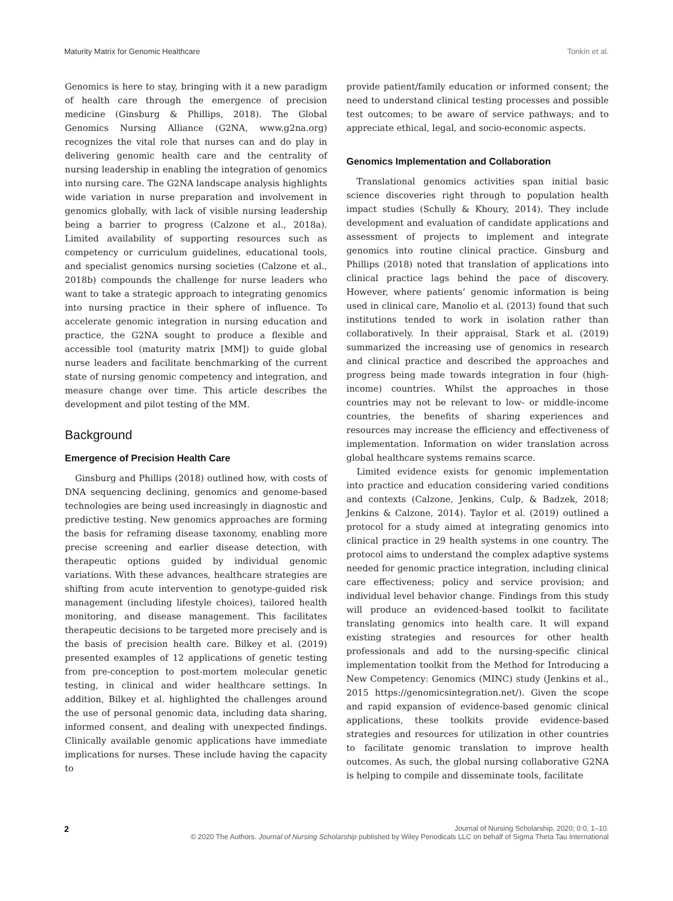Maturity Matrix for Genomic Healthcare Tonkin et al.
Genomics is here to stay, bringing with it a new paradigm of health care through the emergence of precision medicine (Ginsburg & Phillips, 2018). The Global Genomics Nursing Alliance (G2NA, www.g2na.org) recognizes the vital role that nurses can and do play in delivering genomic health care and the centrality of nursing leadership in enabling the integration of genomics into nursing care. The G2NA landscape analysis highlights wide variation in nurse preparation and involvement in genomics globally, with lack of visible nursing leadership being a barrier to progress (Calzone et al., 2018a). Limited availability of supporting resources such as competency or curriculum guidelines, educational tools, and specialist genomics nursing societies (Calzone et al., 2018b) compounds the challenge for nurse leaders who want to take a strategic approach to integrating genomics into nursing practice in their sphere of influence. To accelerate genomic integration in nursing education and practice, the G2NA sought to produce a flexible and accessible tool (maturity matrix [MM]) to guide global nurse leaders and facilitate benchmarking of the current state of nursing genomic competency and integration, and measure change over time. This article describes the development and pilot testing of the MM.
Background
Emergence of Precision Health Care
Ginsburg and Phillips (2018) outlined how, with costs of DNA sequencing declining, genomics and genome-based technologies are being used increasingly in diagnostic and predictive testing. New genomics approaches are forming the basis for reframing disease taxonomy, enabling more precise screening and earlier disease detection, with therapeutic options guided by individual genomic variations. With these advances, healthcare strategies are shifting from acute intervention to genotype-guided risk management (including lifestyle choices), tailored health monitoring, and disease management. This facilitates therapeutic decisions to be targeted more precisely and is the basis of precision health care. Bilkey et al. (2019) presented examples of 12 applications of genetic testing from pre-conception to post-mortem molecular genetic testing, in clinical and wider healthcare settings. In addition, Bilkey et al. highlighted the challenges around the use of personal genomic data, including data sharing, informed consent, and dealing with unexpected findings. Clinically available genomic applications have immediate implications for nurses. These include having the capacity to
provide patient/family education or informed consent; the need to understand clinical testing processes and possible test outcomes; to be aware of service pathways; and to appreciate ethical, legal, and socio-economic aspects.
Genomics Implementation and Collaboration
Translational genomics activities span initial basic science discoveries right through to population health impact studies (Schully & Khoury, 2014). They include development and evaluation of candidate applications and assessment of projects to implement and integrate genomics into routine clinical practice. Ginsburg and Phillips (2018) noted that translation of applications into clinical practice lags behind the pace of discovery. However, where patients’ genomic information is being used in clinical care, Manolio et al. (2013) found that such institutions tended to work in isolation rather than collaboratively. In their appraisal, Stark et al. (2019) summarized the increasing use of genomics in research and clinical practice and described the approaches and progress being made towards integration in four (high-income) countries. Whilst the approaches in those countries may not be relevant to low- or middle-income countries, the benefits of sharing experiences and resources may increase the efficiency and effectiveness of implementation. Information on wider translation across global healthcare systems remains scarce.
Limited evidence exists for genomic implementation into practice and education considering varied conditions and contexts (Calzone, Jenkins, Culp, & Badzek, 2018; Jenkins & Calzone, 2014). Taylor et al. (2019) outlined a protocol for a study aimed at integrating genomics into clinical practice in 29 health systems in one country. The protocol aims to understand the complex adaptive systems needed for genomic practice integration, including clinical care effectiveness; policy and service provision; and individual level behavior change. Findings from this study will produce an evidenced-based toolkit to facilitate translating genomics into health care. It will expand existing strategies and resources for other health professionals and add to the nursing-specific clinical implementation toolkit from the Method for Introducing a New Competency: Genomics (MINC) study (Jenkins et al., 2015 https://genomicsintegration.net/). Given the scope and rapid expansion of evidence-based genomic clinical applications, these toolkits provide evidence-based strategies and resources for utilization in other countries to facilitate genomic translation to improve health outcomes. As such, the global nursing collaborative G2NA is helping to compile and disseminate tools, facilitate
2
Journal of Nursing Scholarship, 2020; 0:0, 1–10.
© 2020 The Authors. Journal of Nursing Scholarship published by Wiley Periodicals LLC on behalf of Sigma Theta Tau International